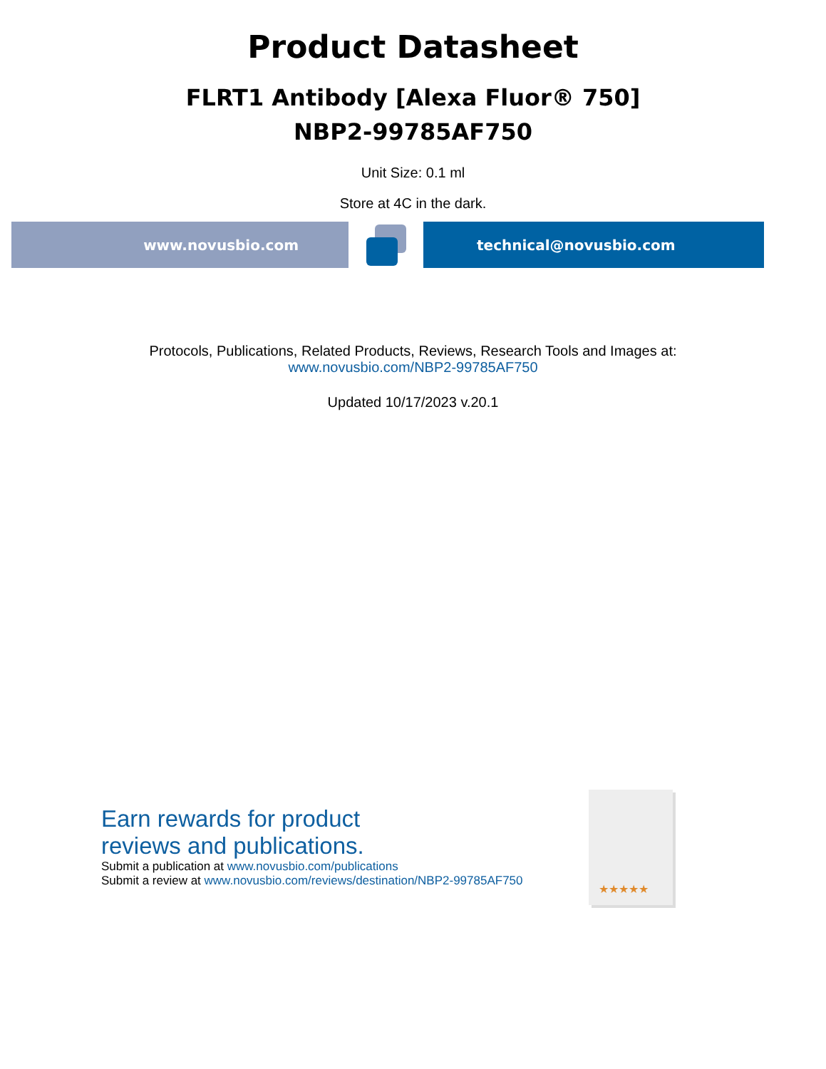Product Datasheet
FLRT1 Antibody [Alexa Fluor® 750]
NBP2-99785AF750
Unit Size: 0.1 ml
Store at 4C in the dark.
www.novusbio.com technical@novusbio.com
Protocols, Publications, Related Products, Reviews, Research Tools and Images at:
www.novusbio.com/NBP2-99785AF750
Updated 10/17/2023 v.20.1
Earn rewards for product
reviews and publications.
Submit a publication at www.novusbio.com/publications
Submit a review at www.novusbio.com/reviews/destination/NBP2-99785AF750
★★★★★